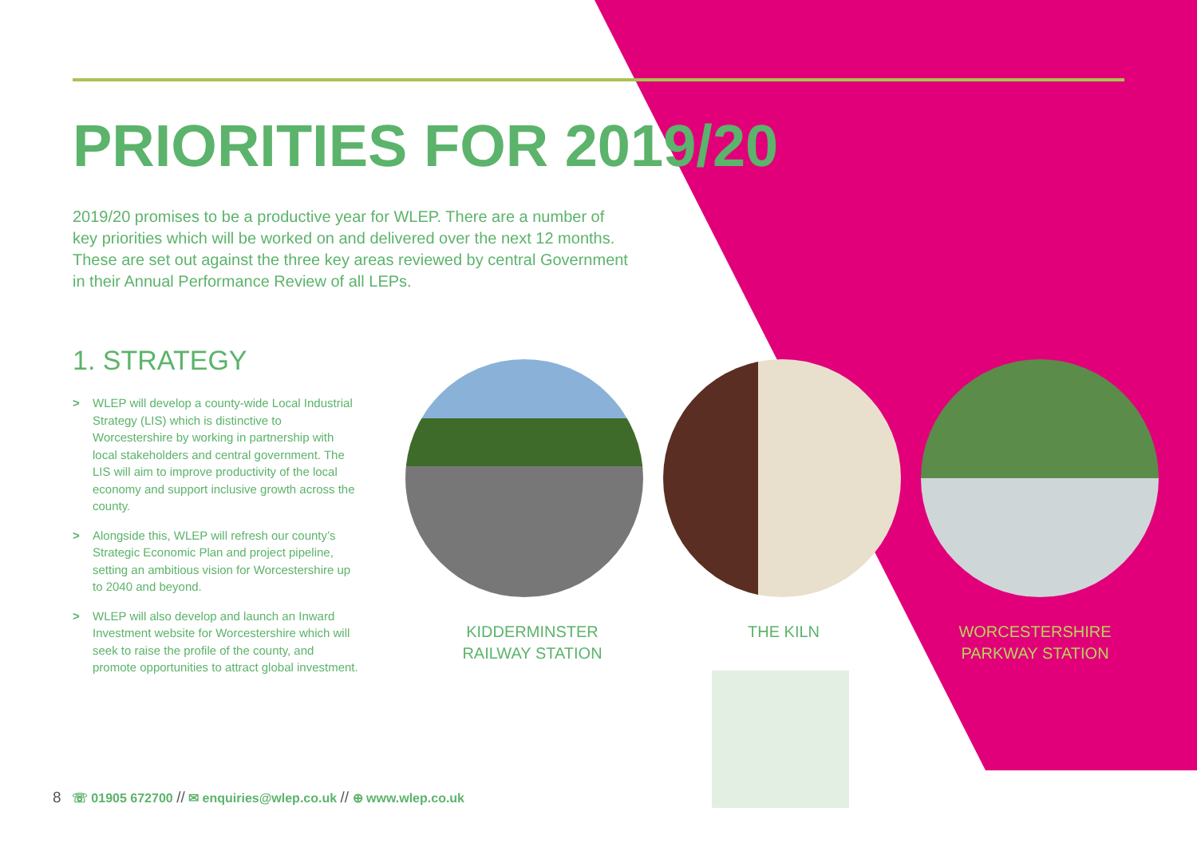PRIORITIES FOR 2019/20
2019/20 promises to be a productive year for WLEP. There are a number of key priorities which will be worked on and delivered over the next 12 months. These are set out against the three key areas reviewed by central Government in their Annual Performance Review of all LEPs.
1. STRATEGY
> WLEP will develop a county-wide Local Industrial Strategy (LIS) which is distinctive to Worcestershire by working in partnership with local stakeholders and central government. The LIS will aim to improve productivity of the local economy and support inclusive growth across the county.
> Alongside this, WLEP will refresh our county’s Strategic Economic Plan and project pipeline, setting an ambitious vision for Worcestershire up to 2040 and beyond.
> WLEP will also develop and launch an Inward Investment website for Worcestershire which will seek to raise the profile of the county, and promote opportunities to attract global investment.
KIDDERMINSTER
RAILWAY STATION
THE KILN
WORCESTERSHIRE
PARKWAY STATION
8 ☏ 01905 672700 // ✉ enquiries@wlep.co.uk // ⊕ www.wlep.co.uk